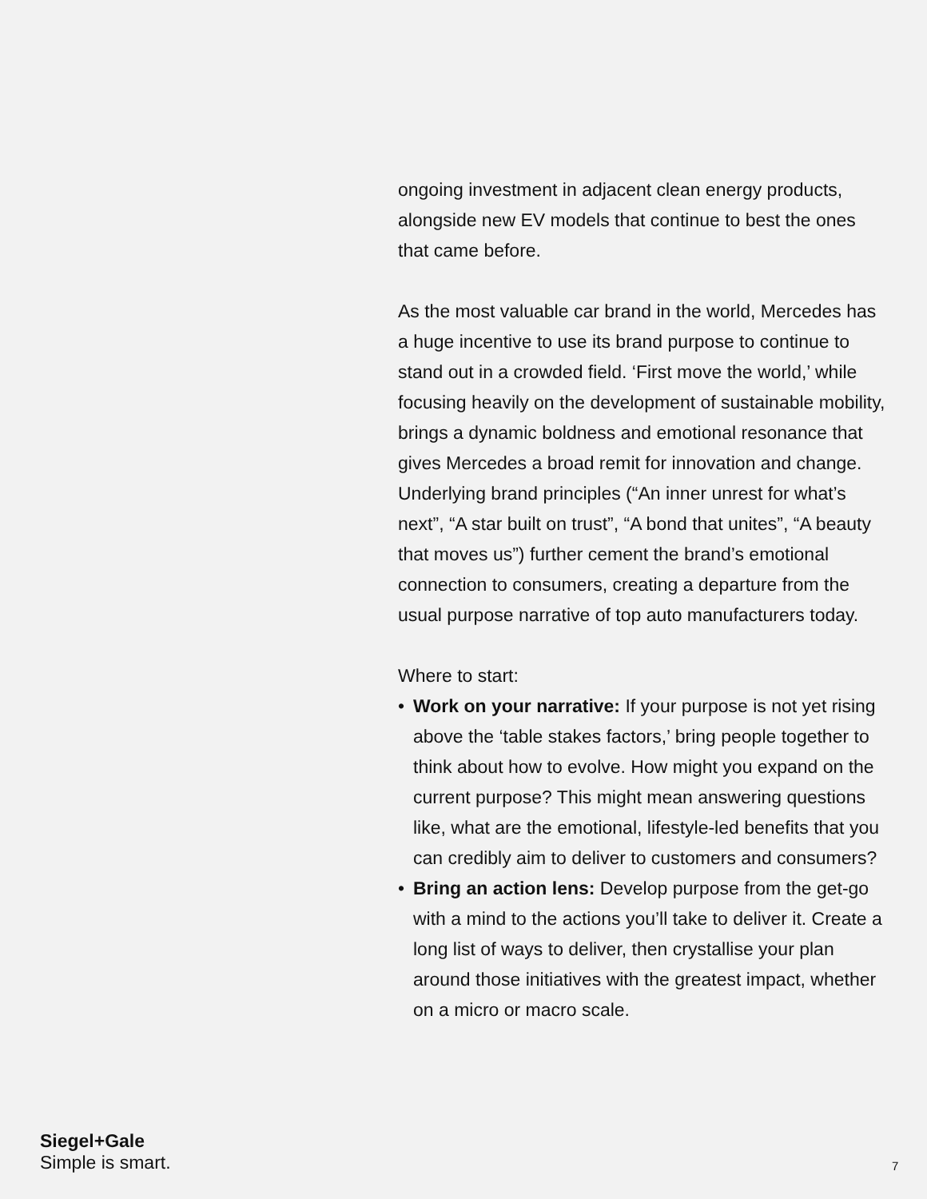ongoing investment in adjacent clean energy products, alongside new EV models that continue to best the ones that came before.
As the most valuable car brand in the world, Mercedes has a huge incentive to use its brand purpose to continue to stand out in a crowded field. ‘First move the world,’ while focusing heavily on the development of sustainable mobility, brings a dynamic boldness and emotional resonance that gives Mercedes a broad remit for innovation and change. Underlying brand principles (“An inner unrest for what’s next”, “A star built on trust”, “A bond that unites”, “A beauty that moves us”) further cement the brand’s emotional connection to consumers, creating a departure from the usual purpose narrative of top auto manufacturers today.
Where to start:
• Work on your narrative: If your purpose is not yet rising above the ‘table stakes factors,’ bring people together to think about how to evolve. How might you expand on the current purpose? This might mean answering questions like, what are the emotional, lifestyle-led benefits that you can credibly aim to deliver to customers and consumers?
• Bring an action lens: Develop purpose from the get-go with a mind to the actions you’ll take to deliver it. Create a long list of ways to deliver, then crystallise your plan around those initiatives with the greatest impact, whether on a micro or macro scale.
Siegel+Gale
Simple is smart.
7